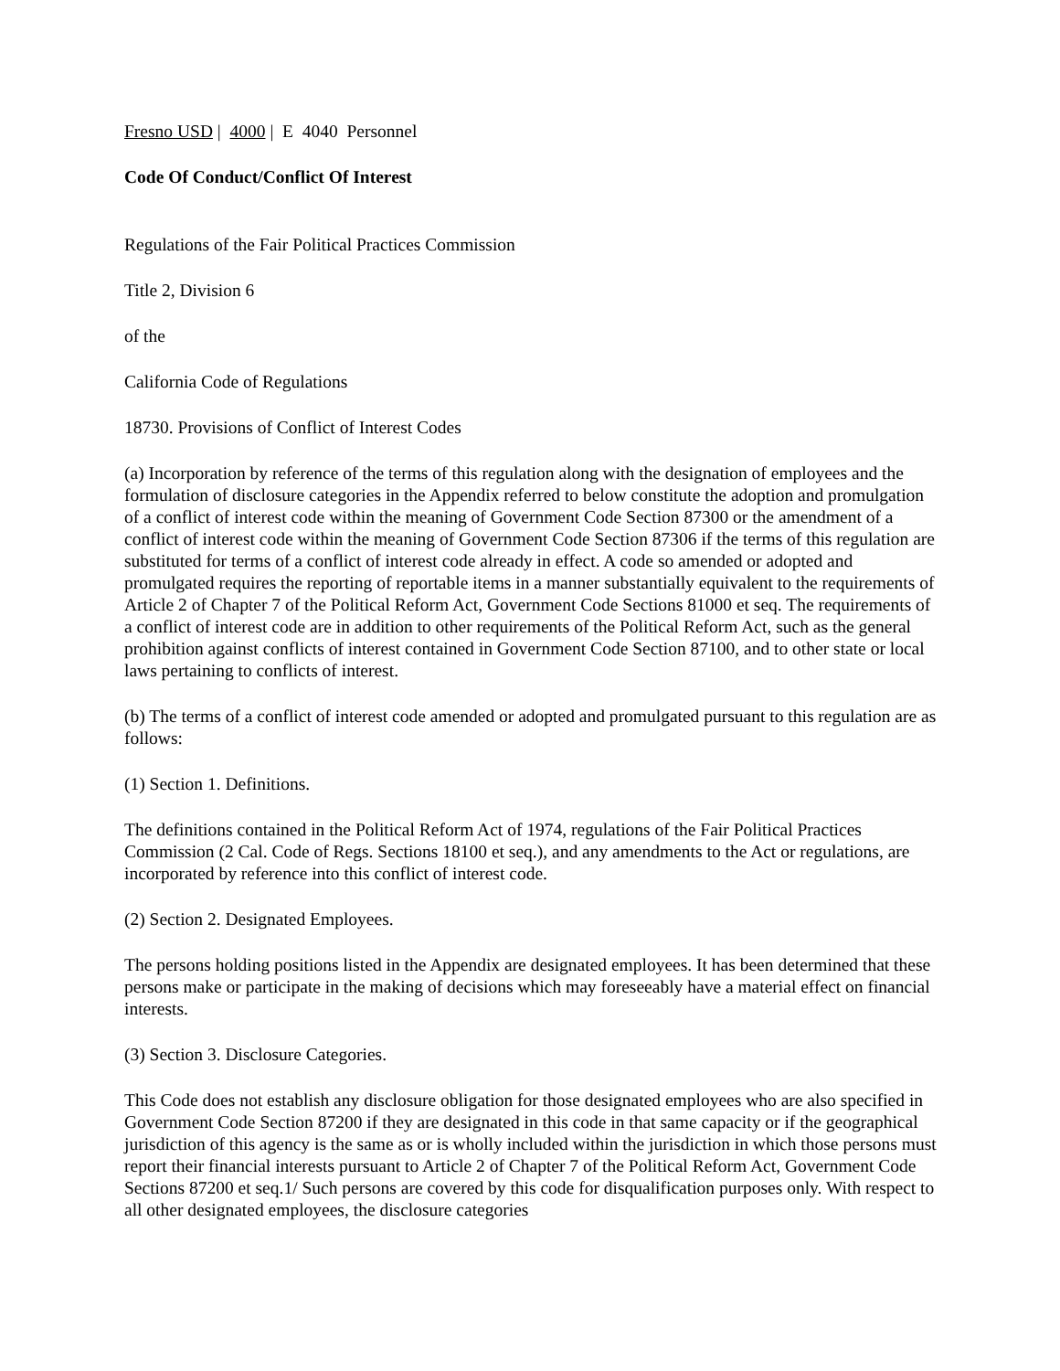Fresno USD | 4000 | E 4040 Personnel
Code Of Conduct/Conflict Of Interest
Regulations of the Fair Political Practices Commission
Title 2, Division 6
of the
California Code of Regulations
18730. Provisions of Conflict of Interest Codes
(a) Incorporation by reference of the terms of this regulation along with the designation of employees and the formulation of disclosure categories in the Appendix referred to below constitute the adoption and promulgation of a conflict of interest code within the meaning of Government Code Section 87300 or the amendment of a conflict of interest code within the meaning of Government Code Section 87306 if the terms of this regulation are substituted for terms of a conflict of interest code already in effect. A code so amended or adopted and promulgated requires the reporting of reportable items in a manner substantially equivalent to the requirements of Article 2 of Chapter 7 of the Political Reform Act, Government Code Sections 81000 et seq. The requirements of a conflict of interest code are in addition to other requirements of the Political Reform Act, such as the general prohibition against conflicts of interest contained in Government Code Section 87100, and to other state or local laws pertaining to conflicts of interest.
(b) The terms of a conflict of interest code amended or adopted and promulgated pursuant to this regulation are as follows:
(1) Section 1. Definitions.
The definitions contained in the Political Reform Act of 1974, regulations of the Fair Political Practices Commission (2 Cal. Code of Regs. Sections 18100 et seq.), and any amendments to the Act or regulations, are incorporated by reference into this conflict of interest code.
(2) Section 2. Designated Employees.
The persons holding positions listed in the Appendix are designated employees. It has been determined that these persons make or participate in the making of decisions which may foreseeably have a material effect on financial interests.
(3) Section 3. Disclosure Categories.
This Code does not establish any disclosure obligation for those designated employees who are also specified in Government Code Section 87200 if they are designated in this code in that same capacity or if the geographical jurisdiction of this agency is the same as or is wholly included within the jurisdiction in which those persons must report their financial interests pursuant to Article 2 of Chapter 7 of the Political Reform Act, Government Code Sections 87200 et seq.1/ Such persons are covered by this code for disqualification purposes only. With respect to all other designated employees, the disclosure categories